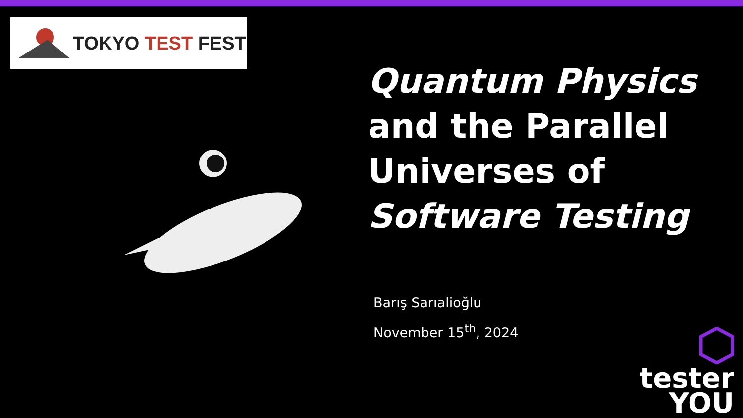TOKYO TEST FEST
Quantum Physics
and the Parallel
Universes of
Software Testing
Barış Sarıalioğlu
November 15<sup>th</sup>, 2024
tester
YOU